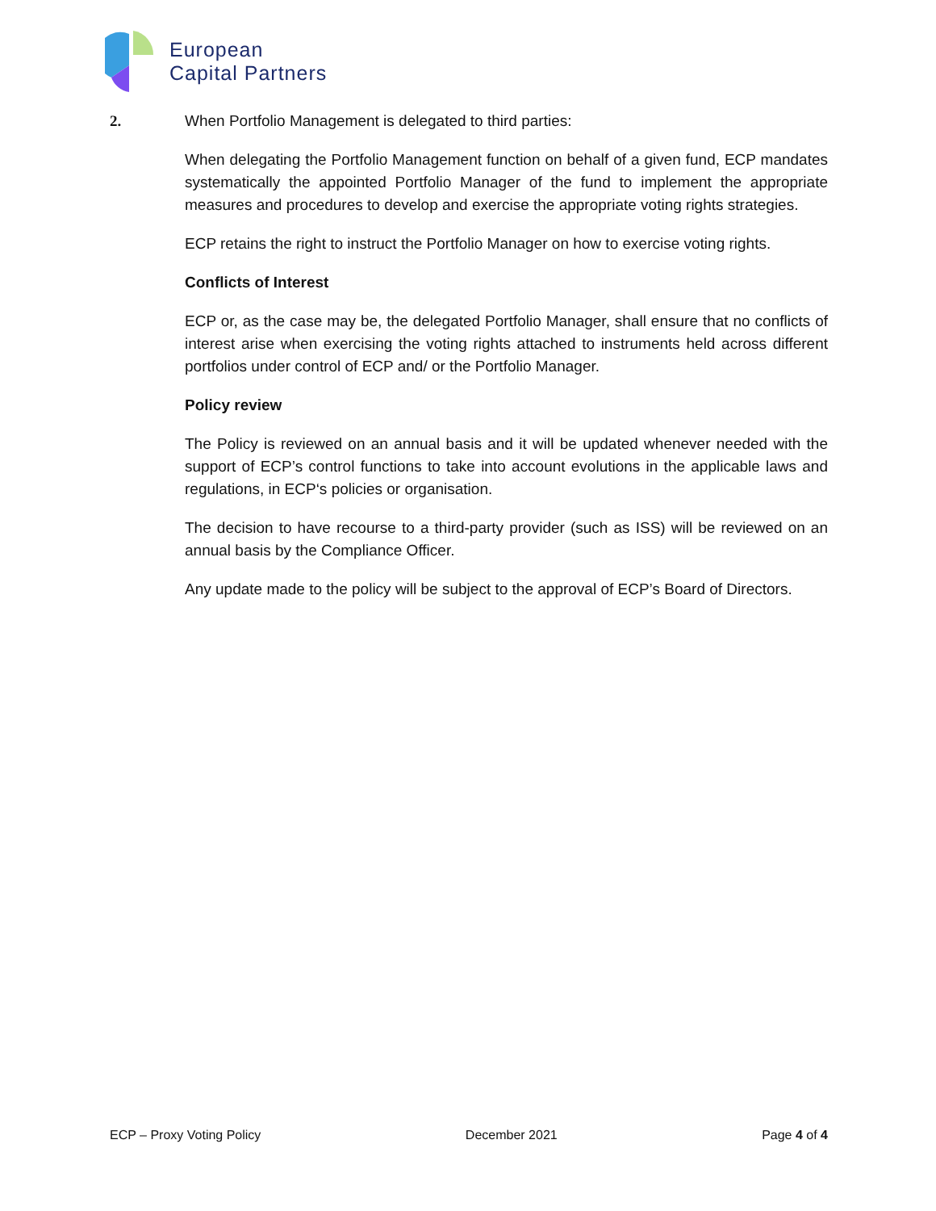European
Capital Partners
2. When Portfolio Management is delegated to third parties:
When delegating the Portfolio Management function on behalf of a given fund, ECP mandates systematically the appointed Portfolio Manager of the fund to implement the appropriate measures and procedures to develop and exercise the appropriate voting rights strategies.
ECP retains the right to instruct the Portfolio Manager on how to exercise voting rights.
Conflicts of Interest
ECP or, as the case may be, the delegated Portfolio Manager, shall ensure that no conflicts of interest arise when exercising the voting rights attached to instruments held across different portfolios under control of ECP and/ or the Portfolio Manager.
Policy review
The Policy is reviewed on an annual basis and it will be updated whenever needed with the support of ECP’s control functions to take into account evolutions in the applicable laws and regulations, in ECP‘s policies or organisation.
The decision to have recourse to a third-party provider (such as ISS) will be reviewed on an annual basis by the Compliance Officer.
Any update made to the policy will be subject to the approval of ECP’s Board of Directors.
ECP – Proxy Voting Policy December 2021 Page 4 of 4